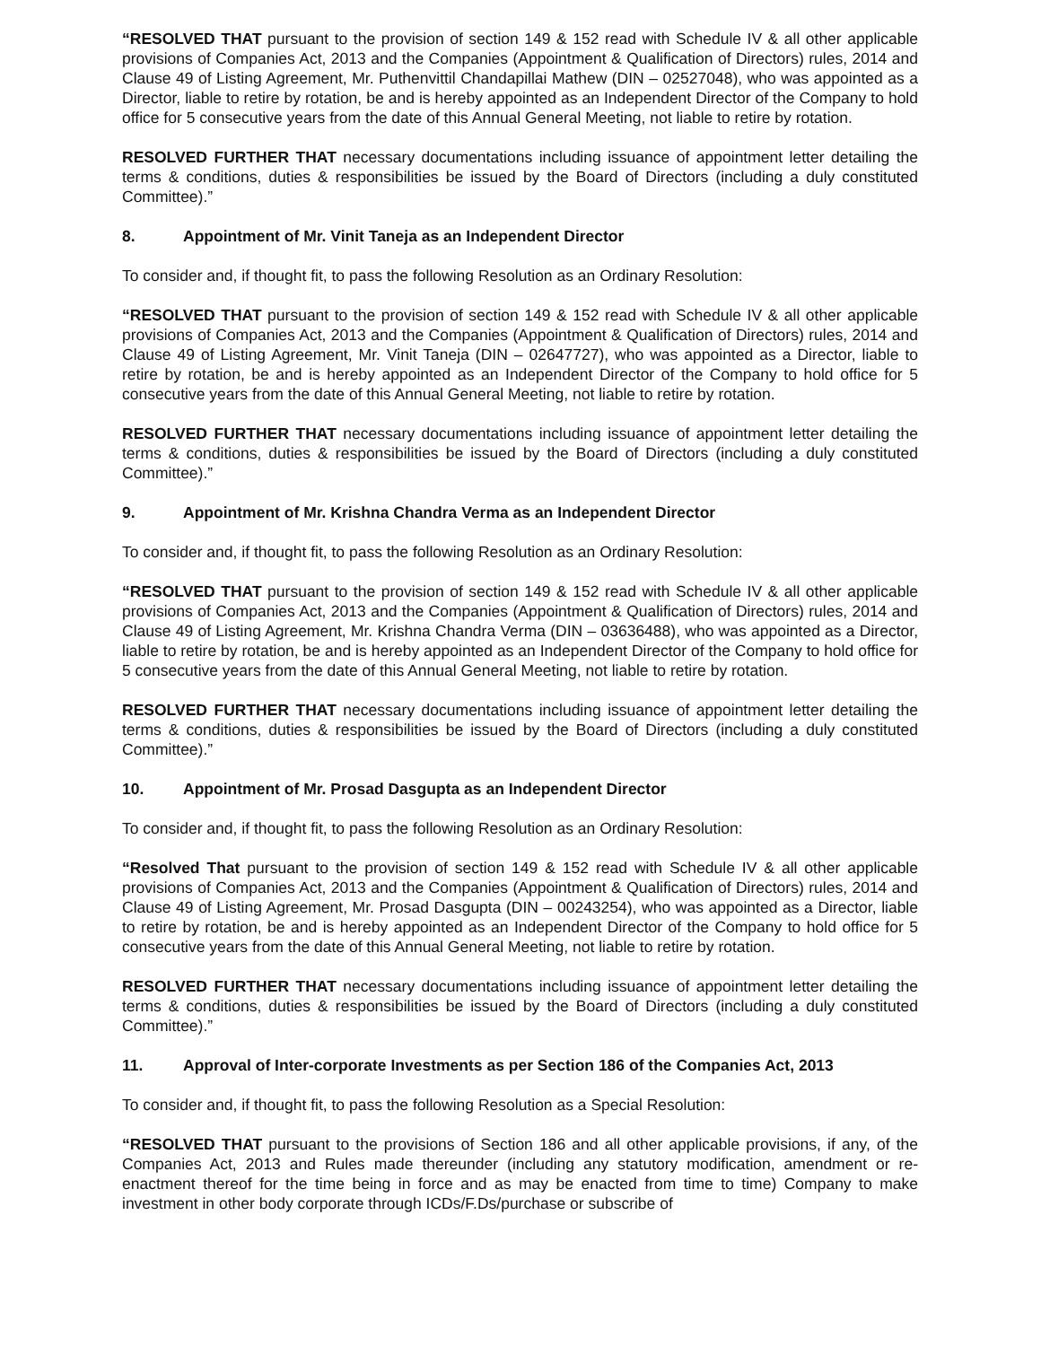“RESOLVED THAT pursuant to the provision of section 149 & 152 read with Schedule IV & all other applicable provisions of Companies Act, 2013 and the Companies (Appointment & Qualification of Directors) rules, 2014 and Clause 49 of Listing Agreement, Mr. Puthenvittil Chandapillai Mathew (DIN – 02527048), who was appointed as a Director, liable to retire by rotation, be and is hereby appointed as an Independent Director of the Company to hold office for 5 consecutive years from the date of this Annual General Meeting, not liable to retire by rotation.
RESOLVED FURTHER THAT necessary documentations including issuance of appointment letter detailing the terms & conditions, duties & responsibilities be issued by the Board of Directors (including a duly constituted Committee).”
8. Appointment of Mr. Vinit Taneja as an Independent Director
To consider and, if thought fit, to pass the following Resolution as an Ordinary Resolution:
“RESOLVED THAT pursuant to the provision of section 149 & 152 read with Schedule IV & all other applicable provisions of Companies Act, 2013 and the Companies (Appointment & Qualification of Directors) rules, 2014 and Clause 49 of Listing Agreement, Mr. Vinit Taneja (DIN – 02647727), who was appointed as a Director, liable to retire by rotation, be and is hereby appointed as an Independent Director of the Company to hold office for 5 consecutive years from the date of this Annual General Meeting, not liable to retire by rotation.
RESOLVED FURTHER THAT necessary documentations including issuance of appointment letter detailing the terms & conditions, duties & responsibilities be issued by the Board of Directors (including a duly constituted Committee).”
9. Appointment of Mr. Krishna Chandra Verma as an Independent Director
To consider and, if thought fit, to pass the following Resolution as an Ordinary Resolution:
“RESOLVED THAT pursuant to the provision of section 149 & 152 read with Schedule IV & all other applicable provisions of Companies Act, 2013 and the Companies (Appointment & Qualification of Directors) rules, 2014 and Clause 49 of Listing Agreement, Mr. Krishna Chandra Verma (DIN – 03636488), who was appointed as a Director, liable to retire by rotation, be and is hereby appointed as an Independent Director of the Company to hold office for 5 consecutive years from the date of this Annual General Meeting, not liable to retire by rotation.
RESOLVED FURTHER THAT necessary documentations including issuance of appointment letter detailing the terms & conditions, duties & responsibilities be issued by the Board of Directors (including a duly constituted Committee).”
10. Appointment of Mr. Prosad Dasgupta as an Independent Director
To consider and, if thought fit, to pass the following Resolution as an Ordinary Resolution:
“Resolved That pursuant to the provision of section 149 & 152 read with Schedule IV & all other applicable provisions of Companies Act, 2013 and the Companies (Appointment & Qualification of Directors) rules, 2014 and Clause 49 of Listing Agreement, Mr. Prosad Dasgupta (DIN – 00243254), who was appointed as a Director, liable to retire by rotation, be and is hereby appointed as an Independent Director of the Company to hold office for 5 consecutive years from the date of this Annual General Meeting, not liable to retire by rotation.
RESOLVED FURTHER THAT necessary documentations including issuance of appointment letter detailing the terms & conditions, duties & responsibilities be issued by the Board of Directors (including a duly constituted Committee).”
11. Approval of Inter-corporate Investments as per Section 186 of the Companies Act, 2013
To consider and, if thought fit, to pass the following Resolution as a Special Resolution:
“RESOLVED THAT pursuant to the provisions of Section 186 and all other applicable provisions, if any, of the Companies Act, 2013 and Rules made thereunder (including any statutory modification, amendment or re-enactment thereof for the time being in force and as may be enacted from time to time) Company to make investment in other body corporate through ICDs/F.Ds/purchase or subscribe of